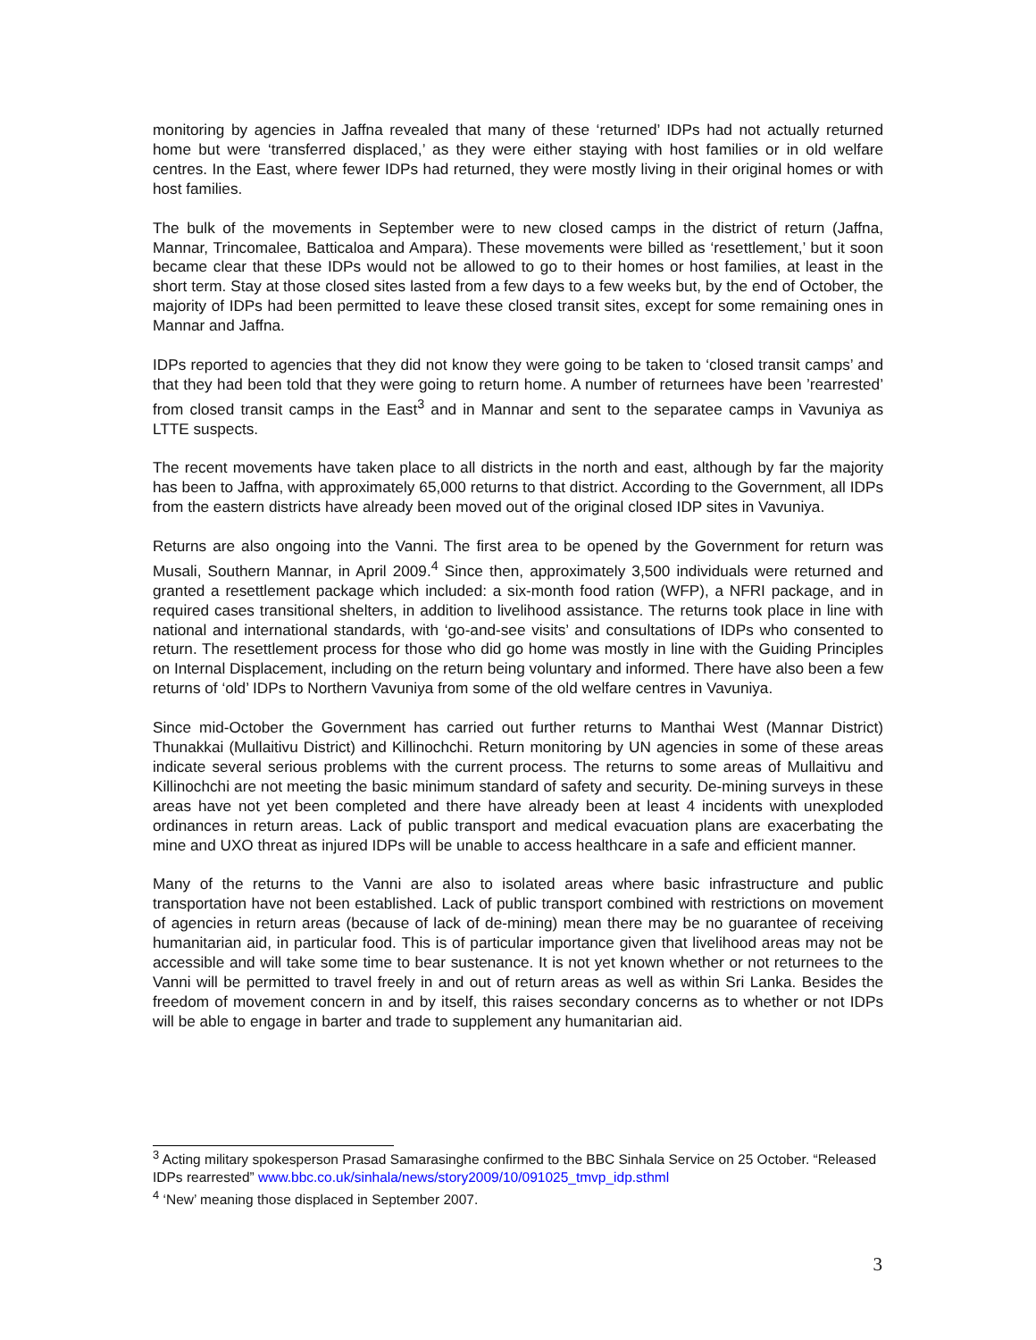monitoring by agencies in Jaffna revealed that many of these ‘returned’ IDPs had not actually returned home but were ‘transferred displaced,’ as they were either staying with host families or in old welfare centres. In the East, where fewer IDPs had returned, they were mostly living in their original homes or with host families.
The bulk of the movements in September were to new closed camps in the district of return (Jaffna, Mannar, Trincomalee, Batticaloa and Ampara). These movements were billed as ‘resettlement,’ but it soon became clear that these IDPs would not be allowed to go to their homes or host families, at least in the short term. Stay at those closed sites lasted from a few days to a few weeks but, by the end of October, the majority of IDPs had been permitted to leave these closed transit sites, except for some remaining ones in Mannar and Jaffna.
IDPs reported to agencies that they did not know they were going to be taken to ‘closed transit camps’ and that they had been told that they were going to return home. A number of returnees have been ’rearrested’ from closed transit camps in the East<sup>3</sup> and in Mannar and sent to the separatee camps in Vavuniya as LTTE suspects.
The recent movements have taken place to all districts in the north and east, although by far the majority has been to Jaffna, with approximately 65,000 returns to that district. According to the Government, all IDPs from the eastern districts have already been moved out of the original closed IDP sites in Vavuniya.
Returns are also ongoing into the Vanni. The first area to be opened by the Government for return was Musali, Southern Mannar, in April 2009.<sup>4</sup> Since then, approximately 3,500 individuals were returned and granted a resettlement package which included: a six-month food ration (WFP), a NFRI package, and in required cases transitional shelters, in addition to livelihood assistance. The returns took place in line with national and international standards, with ‘go-and-see visits’ and consultations of IDPs who consented to return. The resettlement process for those who did go home was mostly in line with the Guiding Principles on Internal Displacement, including on the return being voluntary and informed. There have also been a few returns of ‘old’ IDPs to Northern Vavuniya from some of the old welfare centres in Vavuniya.
Since mid-October the Government has carried out further returns to Manthai West (Mannar District) Thunakkai (Mullaitivu District) and Killinochchi. Return monitoring by UN agencies in some of these areas indicate several serious problems with the current process. The returns to some areas of Mullaitivu and Killinochchi are not meeting the basic minimum standard of safety and security. De-mining surveys in these areas have not yet been completed and there have already been at least 4 incidents with unexploded ordinances in return areas. Lack of public transport and medical evacuation plans are exacerbating the mine and UXO threat as injured IDPs will be unable to access healthcare in a safe and efficient manner.
Many of the returns to the Vanni are also to isolated areas where basic infrastructure and public transportation have not been established. Lack of public transport combined with restrictions on movement of agencies in return areas (because of lack of de-mining) mean there may be no guarantee of receiving humanitarian aid, in particular food. This is of particular importance given that livelihood areas may not be accessible and will take some time to bear sustenance. It is not yet known whether or not returnees to the Vanni will be permitted to travel freely in and out of return areas as well as within Sri Lanka. Besides the freedom of movement concern in and by itself, this raises secondary concerns as to whether or not IDPs will be able to engage in barter and trade to supplement any humanitarian aid.
<sup>3</sup> Acting military spokesperson Prasad Samarasinghe confirmed to the BBC Sinhala Service on 25 October. “Released IDPs rearrested” www.bbc.co.uk/sinhala/news/story2009/10/091025_tmvp_idp.sthml
<sup>4</sup> ‘New’ meaning those displaced in September 2007.
3